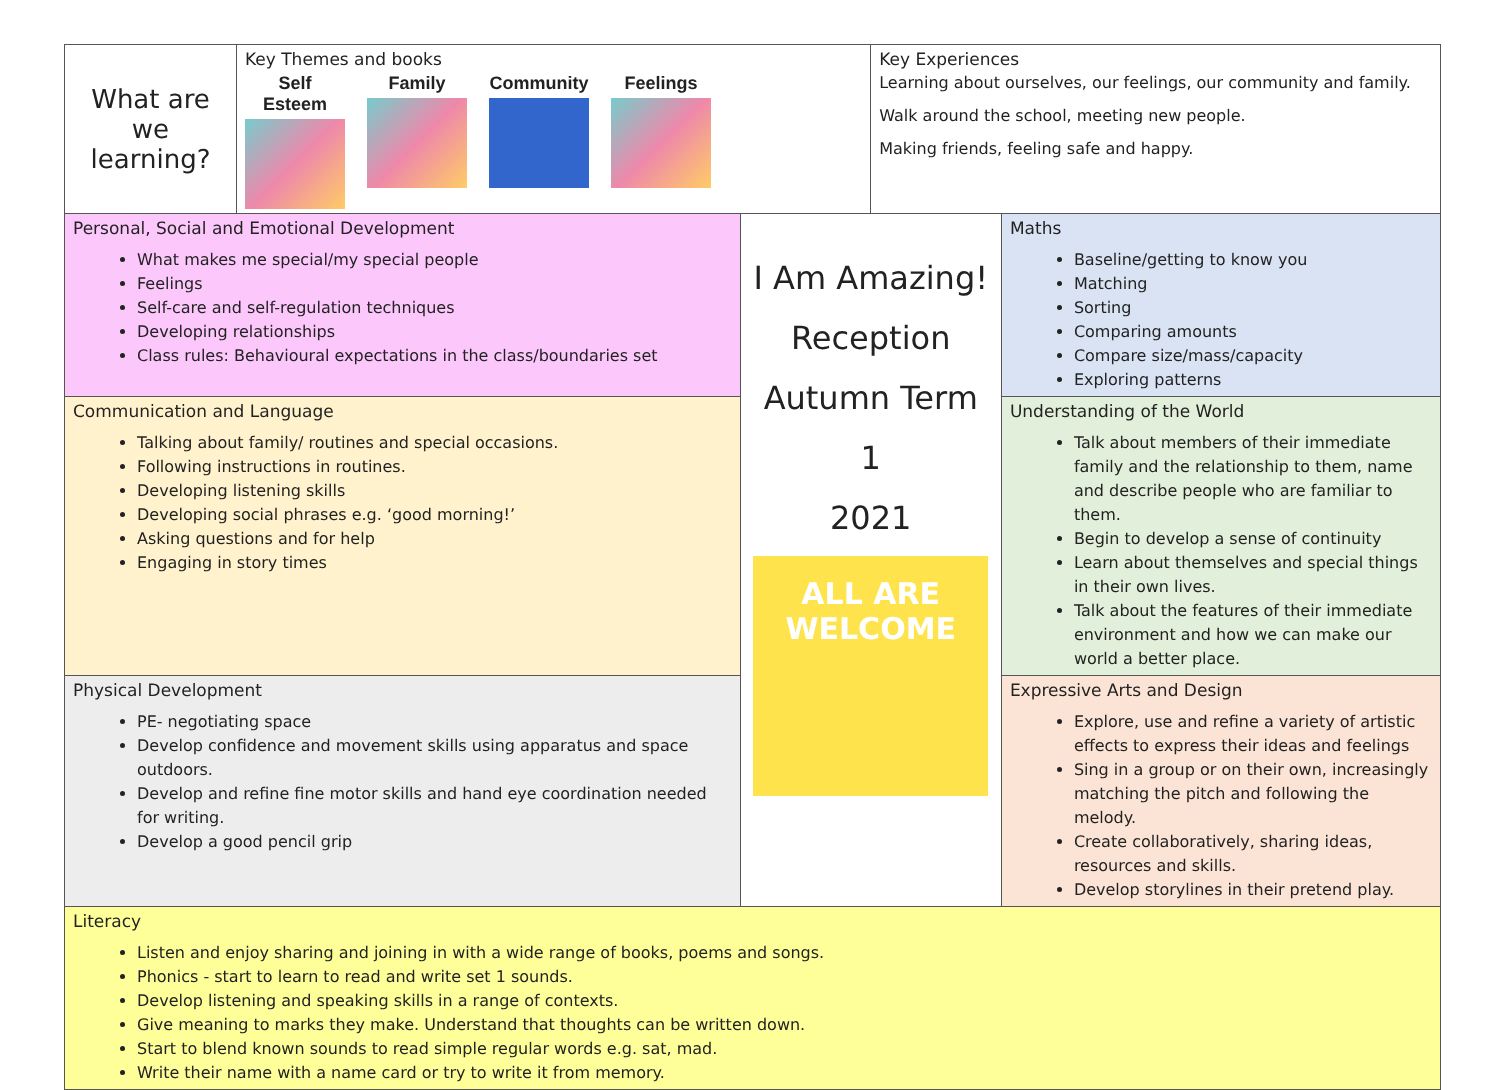| What are we learning? | Key Themes and books Self Esteem Family Community Feelings | | Key Experiences Learning about ourselves, our feelings, our community and family. Walk around the school, meeting new people. Making friends, feeling safe and happy. | |
| Personal, Social and Emotional Development What makes me special/my special people Feelings Self-care and self-regulation techniques Developing relationships Class rules: Behavioural expectations in the class/boundaries set | | I Am Amazing! Reception Autumn Term 1 2021 ALL ARE WELCOME | | Maths Baseline/getting to know you Matching Sorting Comparing amounts Compare size/mass/capacity Exploring patterns |
| Communication and Language Talking about family/ routines and special occasions. Following instructions in routines. Developing listening skills Developing social phrases e.g. ‘good morning!’ Asking questions and for help Engaging in story times | | | | Understanding of the World Talk about members of their immediate family and the relationship to them, name and describe people who are familiar to them. Begin to develop a sense of continuity Learn about themselves and special things in their own lives. Talk about the features of their immediate environment and how we can make our world a better place. |
| Physical Development PE- negotiating space Develop confidence and movement skills using apparatus and space outdoors. Develop and refine fine motor skills and hand eye coordination needed for writing. Develop a good pencil grip | | | | Expressive Arts and Design Explore, use and refine a variety of artistic effects to express their ideas and feelings Sing in a group or on their own, increasingly matching the pitch and following the melody. Create collaboratively, sharing ideas, resources and skills. Develop storylines in their pretend play. |
| Literacy Listen and enjoy sharing and joining in with a wide range of books, poems and songs. Phonics - start to learn to read and write set 1 sounds. Develop listening and speaking skills in a range of contexts. Give meaning to marks they make. Understand that thoughts can be written down. Start to blend known sounds to read simple regular words e.g. sat, mad. Write their name with a name card or try to write it from memory. | | | | |